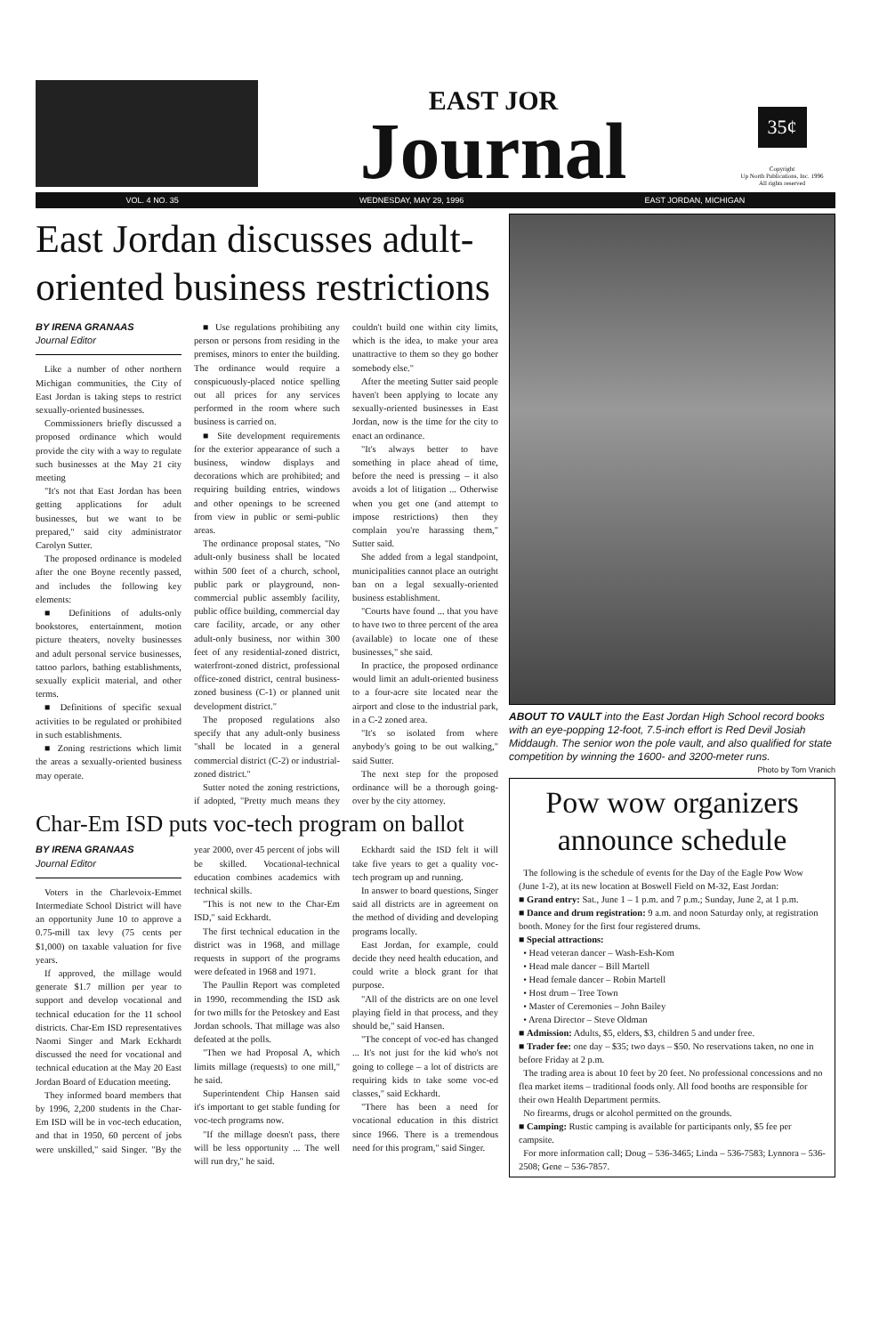EAST JOR
Journal
35¢
Copyright
Up North Publications, Inc. 1996
All rights reserved
VOL. 4 NO. 35 WEDNESDAY, MAY 29, 1996 EAST JORDAN, MICHIGAN
East Jordan discusses adult-oriented business restrictions
BY IRENA GRANAAS
Journal Editor
Like a number of other northern Michigan communities, the City of East Jordan is taking steps to restrict sexually-oriented businesses.
Commissioners briefly discussed a proposed ordinance which would provide the city with a way to regulate such businesses at the May 21 city meeting
"It's not that East Jordan has been getting applications for adult businesses, but we want to be prepared," said city administrator Carolyn Sutter.
The proposed ordinance is modeled after the one Boyne recently passed, and includes the following key elements:
■ Definitions of adults-only bookstores, entertainment, motion picture theaters, novelty businesses and adult personal service businesses, tattoo parlors, bathing establishments, sexually explicit material, and other terms.
■ Definitions of specific sexual activities to be regulated or prohibited in such establishments.
■ Zoning restrictions which limit the areas a sexually-oriented business may operate.
■ Use regulations prohibiting any person or persons from residing in the premises, minors to enter the building. The ordinance would require a conspicuously-placed notice spelling out all prices for any services performed in the room where such business is carried on.
■ Site development requirements for the exterior appearance of such a business, window displays and decorations which are prohibited; and requiring building entries, windows and other openings to be screened from view in public or semi-public areas.
The ordinance proposal states, "No adult-only business shall be located within 500 feet of a church, school, public park or playground, non-commercial public assembly facility, public office building, commercial day care facility, arcade, or any other adult-only business, nor within 300 feet of any residential-zoned district, waterfront-zoned district, professional office-zoned district, central business-zoned business (C-1) or planned unit development district."
The proposed regulations also specify that any adult-only business "shall be located in a general commercial district (C-2) or industrial-zoned district."
Sutter noted the zoning restrictions, if adopted, "Pretty much means they couldn't build one within city limits, which is the idea, to make your area unattractive to them so they go bother somebody else."
After the meeting Sutter said people haven't been applying to locate any sexually-oriented businesses in East Jordan, now is the time for the city to enact an ordinance.
"It's always better to have something in place ahead of time, before the need is pressing – it also avoids a lot of litigation ... Otherwise when you get one (and attempt to impose restrictions) then they complain you're harassing them," Sutter said.
She added from a legal standpoint, municipalities cannot place an outright ban on a legal sexually-oriented business establishment.
"Courts have found ... that you have to have two to three percent of the area (available) to locate one of these businesses," she said.
In practice, the proposed ordinance would limit an adult-oriented business to a four-acre site located near the airport and close to the industrial park, in a C-2 zoned area.
"It's so isolated from where anybody's going to be out walking," said Sutter.
The next step for the proposed ordinance will be a thorough going-over by the city attorney.
Char-Em ISD puts voc-tech program on ballot
BY IRENA GRANAAS
Journal Editor
Voters in the Charlevoix-Emmet Intermediate School District will have an opportunity June 10 to approve a 0.75-mill tax levy (75 cents per $1,000) on taxable valuation for five years.
If approved, the millage would generate $1.7 million per year to support and develop vocational and technical education for the 11 school districts. Char-Em ISD representatives Naomi Singer and Mark Eckhardt discussed the need for vocational and technical education at the May 20 East Jordan Board of Education meeting.
They informed board members that by 1996, 2,200 students in the Char-Em ISD will be in voc-tech education, and that in 1950, 60 percent of jobs were unskilled," said Singer. "By the year 2000, over 45 percent of jobs will be skilled. Vocational-technical education combines academics with technical skills.
"This is not new to the Char-Em ISD," said Eckhardt.
The first technical education in the district was in 1968, and millage requests in support of the programs were defeated in 1968 and 1971.
The Paullin Report was completed in 1990, recommending the ISD ask for two mills for the Petoskey and East Jordan schools. That millage was also defeated at the polls.
"Then we had Proposal A, which limits millage (requests) to one mill," he said.
Superintendent Chip Hansen said it's important to get stable funding for voc-tech programs now.
"If the millage doesn't pass, there will be less opportunity ... The well will run dry," he said.
Eckhardt said the ISD felt it will take five years to get a quality voc-tech program up and running.
In answer to board questions, Singer said all districts are in agreement on the method of dividing and developing programs locally.
East Jordan, for example, could decide they need health education, and could write a block grant for that purpose.
"All of the districts are on one level playing field in that process, and they should be," said Hansen.
"The concept of voc-ed has changed ... It's not just for the kid who's not going to college – a lot of districts are requiring kids to take some voc-ed classes," said Eckhardt.
"There has been a need for vocational education in this district since 1966. There is a tremendous need for this program," said Singer.
ABOUT TO VAULT into the East Jordan High School record books with an eye-popping 12-foot, 7.5-inch effort is Red Devil Josiah Middaugh. The senior won the pole vault, and also qualified for state competition by winning the 1600- and 3200-meter runs. Photo by Tom Vranich
Pow wow organizers announce schedule
The following is the schedule of events for the Day of the Eagle Pow Wow (June 1-2), at its new location at Boswell Field on M-32, East Jordan:
■ Grand entry: Sat., June 1 – 1 p.m. and 7 p.m.; Sunday, June 2, at 1 p.m.
■ Dance and drum registration: 9 a.m. and noon Saturday only, at registration booth. Money for the first four registered drums.
■ Special attractions:
• Head veteran dancer – Wash-Esh-Kom
• Head male dancer – Bill Martell
• Head female dancer – Robin Martell
• Host drum – Tree Town
• Master of Ceremonies – John Bailey
• Arena Director – Steve Oldman
■ Admission: Adults, $5, elders, $3, children 5 and under free.
■ Trader fee: one day – $35; two days – $50. No reservations taken, no one in before Friday at 2 p.m.
The trading area is about 10 feet by 20 feet. No professional concessions and no flea market items – traditional foods only. All food booths are responsible for their own Health Department permits.
No firearms, drugs or alcohol permitted on the grounds.
■ Camping: Rustic camping is available for participants only, $5 fee per campsite.
For more information call; Doug – 536-3465; Linda – 536-7583; Lynnora – 536-2508; Gene – 536-7857.